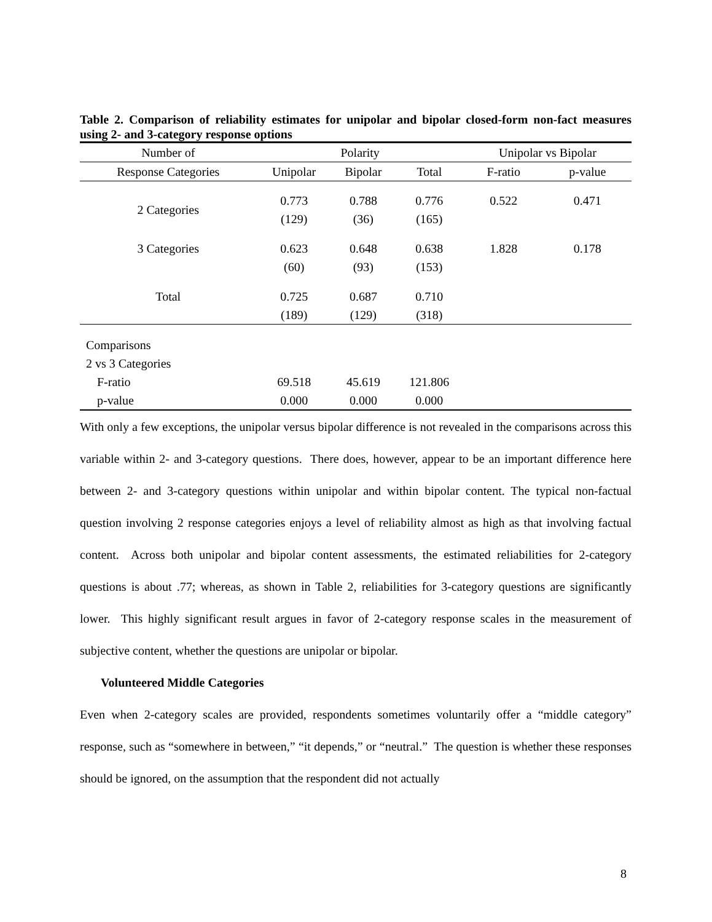Table 2. Comparison of reliability estimates for unipolar and bipolar closed-form non-fact measures using 2- and 3-category response options
| Number of | Polarity | | | Unipolar vs Bipolar | |
| --- | --- | --- | --- | --- | --- |
| Response Categories | Unipolar | Bipolar | Total | F-ratio | p-value |
| 2 Categories | 0.773 (129) | 0.788 (36) | 0.776 (165) | 0.522 | 0.471 |
| 3 Categories | 0.623 (60) | 0.648 (93) | 0.638 (153) | 1.828 | 0.178 |
| Total | 0.725 (189) | 0.687 (129) | 0.710 (318) | | |
| Comparisons | | | | | |
| 2 vs 3 Categories | | | | | |
| F-ratio | 69.518 | 45.619 | 121.806 | | |
| p-value | 0.000 | 0.000 | 0.000 | | |
With only a few exceptions, the unipolar versus bipolar difference is not revealed in the comparisons across this variable within 2- and 3-category questions. There does, however, appear to be an important difference here between 2- and 3-category questions within unipolar and within bipolar content. The typical non-factual question involving 2 response categories enjoys a level of reliability almost as high as that involving factual content. Across both unipolar and bipolar content assessments, the estimated reliabilities for 2-category questions is about .77; whereas, as shown in Table 2, reliabilities for 3-category questions are significantly lower. This highly significant result argues in favor of 2-category response scales in the measurement of subjective content, whether the questions are unipolar or bipolar.
Volunteered Middle Categories
Even when 2-category scales are provided, respondents sometimes voluntarily offer a “middle category” response, such as “somewhere in between,” “it depends,” or “neutral.” The question is whether these responses should be ignored, on the assumption that the respondent did not actually
8